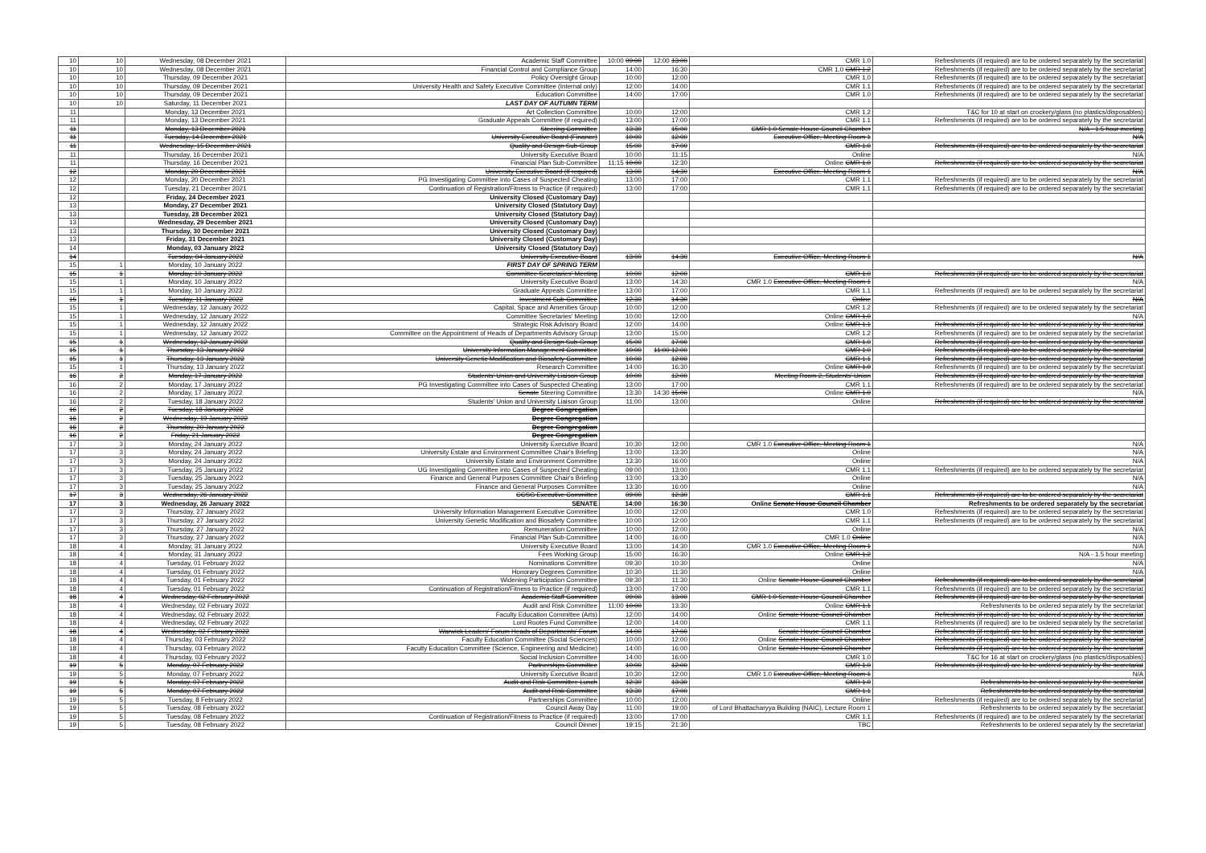| 10 | 10 | Wednesday, 08 December 2021 | Academic Staff Committee | 10:00 09:00 | 12:00 13:00 | CMR 1.0 | Refreshments (if required) are to be ordered separately by the secretariat |
| 10 | 10 | Wednesday, 08 December 2021 | Financial Control and Compliance Group | 14:00 | 16:30 | CMR 1.0 CMR 1.2 | Refreshments (if required) are to be ordered separately by the secretariat |
| 10 | 10 | Thursday, 09 December 2021 | Policy Oversight Group | 10:00 | 12:00 | CMR 1.0 | Refreshments (if required) are to be ordered separately by the secretariat |
| 10 | 10 | Thursday, 09 December 2021 | University Health and Safety Executive Committee (Internal only) | 12:00 | 14:00 | CMR 1.1 | Refreshments (if required) are to be ordered separately by the secretariat |
| 10 | 10 | Thursday, 09 December 2021 | Education Committee | 14:00 | 17:00 | CMR 1.0 | Refreshments (if required) are to be ordered separately by the secretariat |
| 10 | 10 | Saturday, 11 December 2021 | LAST DAY OF AUTUMN TERM | | | | |
| 11 | | Monday, 13 December 2021 | Art Collection Committee | 10:00 | 12:00 | CMR 1.2 | T&C for 10 at start on crockery/glass (no plastics/disposables) |
| 11 | | Monday, 13 December 2021 | Graduate Appeals Committee (if required) | 13:00 | 17:00 | CMR 1.1 | Refreshments (if required) are to be ordered separately by the secretariat |
| 11 | | Monday, 13 December 2021 | Steering Committee | 13:30 | 15:00 | CMR 1.0 Senate House Council Chamber | N/A - 1.5 hour meeting |
| 11 | | Tuesday, 14 December 2021 | University Executive Board (Finance) | 10:00 | 12:00 | Executive Office, Meeting Room 1 | N/A |
| 11 | | Wednesday, 15 December 2021 | Quality and Design Sub-Group | 15:00 | 17:00 | CMR 1.0 | Refreshments (if required) are to be ordered separately by the secretariat |
| 11 | | Thursday, 16 December 2021 | University Executive Board | 10:00 | 11:15 | Online | N/A |
| 11 | | Thursday, 16 December 2021 | Financial Plan Sub-Committee | 11:15 10:00 | 12:30 | Online CMR 1.0 | Refreshments (if required) are to be ordered separately by the secretariat |
| 12 | | Monday, 20 December 2021 | University Executive Board (If required) | 13:00 | 14:30 | Executive Office, Meeting Room 1 | N/A |
| 12 | | Monday, 20 December 2021 | PG Investigating Committee into Cases of Suspected Cheating | 13:00 | 17:00 | CMR 1.1 | Refreshments (if required) are to be ordered separately by the secretariat |
| 12 | | Tuesday, 21 December 2021 | Continuation of Registration/Fitness to Practice (if required) | 13:00 | 17:00 | CMR 1.1 | Refreshments (if required) are to be ordered separately by the secretariat |
| 12 | | Friday, 24 December 2021 | University Closed (Customary Day) | | | | |
| 13 | | Monday, 27 December 2021 | University Closed (Statutory Day) | | | | |
| 13 | | Tuesday, 28 December 2021 | University Closed (Statutory Day) | | | | |
| 13 | | Wednesday, 29 December 2021 | University Closed (Customary Day) | | | | |
| 13 | | Thursday, 30 December 2021 | University Closed (Customary Day) | | | | |
| 13 | | Friday, 31 December 2021 | University Closed (Customary Day) | | | | |
| 14 | | Monday, 03 January 2022 | University Closed (Statutory Day) | | | | |
| 14 | | Tuesday, 04 January 2022 | University Executive Board | 13:00 | 14:30 | Executive Office, Meeting Room 1 | N/A |
| 15 | 1 | Monday, 10 January 2022 | FIRST DAY OF SPRING TERM | | | | |
| 15 | 1 | Monday, 10 January 2022 | Committee Secretaries' Meeting | 10:00 | 12:00 | CMR 1.0 | Refreshments (if required) are to be ordered separately by the secretariat |
| 15 | 1 | Monday, 10 January 2022 | University Executive Board | 13:00 | 14:30 | CMR 1.0 Executive Office, Meeting Room 1 | N/A |
| 15 | 1 | Monday, 10 January 2022 | Graduate Appeals Committee | 13:00 | 17:00 | CMR 1.1 | Refreshments (if required) are to be ordered separately by the secretariat |
| 15 | 1 | Tuesday, 11 January 2022 | Investment Sub-Committee | 12:30 | 14:30 | Online | N/A |
| 15 | 1 | Wednesday, 12 January 2022 | Capital, Space and Amenities Group | 10:00 | 12:00 | CMR 1.2 | Refreshments (if required) are to be ordered separately by the secretariat |
| 15 | 1 | Wednesday, 12 January 2022 | Committee Secretaries' Meeting | 10:00 | 12:00 | Online CMR 1.0 | N/A |
| 15 | 1 | Wednesday, 12 January 2022 | Strategic Risk Advisory Board | 12:00 | 14:00 | Online CMR 1.1 | Refreshments (if required) are to be ordered separately by the secretariat |
| 15 | 1 | Wednesday, 12 January 2022 | Committee on the Appointment of Heads of Departments Advisory Group | 13:00 | 15:00 | CMR 1.2 | Refreshments (if required) are to be ordered separately by the secretariat |
| 15 | 1 | Wednesday, 12 January 2022 | Quality and Design Sub-Group | 15:00 | 17:00 | CMR 1.0 | Refreshments (if required) are to be ordered separately by the secretariat |
| 15 | 1 | Thursday, 13 January 2022 | University Information Management Committee | 10:00 | 11:00 12:00 | CMR 1.0 | Refreshments (if required) are to be ordered separately by the secretariat |
| 15 | 1 | Thursday, 13 January 2022 | University Genetic Modification and Biosafety Committee | 10:00 | 12:00 | CMR 1.1 | Refreshments (if required) are to be ordered separately by the secretariat |
| 15 | 1 | Thursday, 13 January 2022 | Research Committee | 14:00 | 16:30 | Online CMR 1.0 | Refreshments (if required) are to be ordered separately by the secretariat |
| 16 | 2 | Monday, 17 January 2022 | Students' Union and University Liaison Group | 10:00 | 12:00 | Meeting Room 2, Students' Union | Refreshments (if required) are to be ordered separately by the secretariat |
| 16 | 2 | Monday, 17 January 2022 | PG Investigating Committee into Cases of Suspected Cheating | 13:00 | 17:00 | CMR 1.1 | Refreshments (if required) are to be ordered separately by the secretariat |
| 16 | 2 | Monday, 17 January 2022 | Senate Steering Committee | 13:30 | 14:30 15:00 | Online CMR 1.0 | N/A |
| 16 | 2 | Tuesday, 18 January 2022 | Students' Union and University Liaison Group | 11:00 | 13:00 | Online | Refreshments (if required) are to be ordered separately by the secretariat |
| 16 | 2 | Tuesday, 18 January 2022 | Degree Congregation | | | | |
| 16 | 2 | Wednesday, 19 January 2022 | Degree Congregation | | | | |
| 16 | 2 | Thursday, 20 January 2022 | Degree Congregation | | | | |
| 16 | 2 | Friday, 21 January 2022 | Degree Congregation | | | | |
| 17 | 3 | Monday, 24 January 2022 | University Executive Board | 10:30 | 12:00 | CMR 1.0 Executive Office, Meeting Room 1 | N/A |
| 17 | 3 | Monday, 24 January 2022 | University Estate and Environment Committee Chair's Briefing | 13:00 | 13:30 | Online | N/A |
| 17 | 3 | Monday, 24 January 2022 | University Estate and Environment Committee | 13:30 | 16:00 | Online | N/A |
| 17 | 3 | Tuesday, 25 January 2022 | UG Investigating Committee into Cases of Suspected Cheating | 09:00 | 13:00 | CMR 1.1 | Refreshments (if required) are to be ordered separately by the secretariat |
| 17 | 3 | Tuesday, 25 January 2022 | Finance and General Purposes Committee Chair's Briefing | 13:00 | 13:30 | Online | N/A |
| 17 | 3 | Tuesday, 25 January 2022 | Finance and General Purposes Committee | 13:30 | 16:00 | Online | N/A |
| 17 | 3 | Wednesday, 26 January 2022 | CCSG Executive Committee | 09:00 | 12:30 | CMR 1.1 | Refreshments (if required) are to be ordered separately by the secretariat |
| 17 | 3 | Wednesday, 26 January 2022 | SENATE | 14:00 | 16:30 | Online Senate House Council Chamber | Refreshments to be ordered separately by the secretariat |
| 17 | 3 | Thursday, 27 January 2022 | University Information Management Executive Committee | 10:00 | 12:00 | CMR 1.0 | Refreshments (if required) are to be ordered separately by the secretariat |
| 17 | 3 | Thursday, 27 January 2022 | University Genetic Modification and Biosafety Committee | 10:00 | 12:00 | CMR 1.1 | Refreshments (if required) are to be ordered separately by the secretariat |
| 17 | 3 | Thursday, 27 January 2022 | Remuneration Committee | 10:00 | 12:00 | Online | N/A |
| 17 | 3 | Thursday, 27 January 2022 | Financial Plan Sub-Committee | 14:00 | 16:00 | CMR 1.0 Online | N/A |
| 18 | 4 | Monday, 31 January 2022 | University Executive Board | 13:00 | 14:30 | CMR 1.0 Executive Office, Meeting Room 1 | N/A |
| 18 | 4 | Monday, 31 January 2022 | Fees Working Group | 15:00 | 16:30 | Online CMR 1.2 | N/A - 1.5 hour meeting |
| 18 | 4 | Tuesday, 01 February 2022 | Nominations Committee | 09:30 | 10:30 | Online | N/A |
| 18 | 4 | Tuesday, 01 February 2022 | Honorary Degrees Committee | 10:30 | 11:30 | Online | N/A |
| 18 | 4 | Tuesday, 01 February 2022 | Widening Participation Committee | 09:30 | 11:30 | Online Senate House Council Chamber | Refreshments (if required) are to be ordered separately by the secretariat |
| 18 | 4 | Tuesday, 01 February 2022 | Continuation of Registration/Fitness to Practice (if required) | 13:00 | 17:00 | CMR 1.1 | Refreshments (if required) are to be ordered separately by the secretariat |
| 18 | 4 | Wednesday, 02 February 2022 | Academic Staff Committee | 09:00 | 13:00 | CMR 1.0 Senate House Council Chamber | Refreshments (if required) are to be ordered separately by the secretariat |
| 18 | 4 | Wednesday, 02 February 2022 | Audit and Risk Committee | 11:00 10:00 | 13:30 | Online CMR 1.1 | Refreshments to be ordered separately by the secretariat |
| 18 | 4 | Wednesday, 02 February 2022 | Faculty Education Committee (Arts) | 12:00 | 14:00 | Online Senate House Council Chamber | Refreshments (if required) are to be ordered separately by the secretariat |
| 18 | 4 | Wednesday, 02 February 2022 | Lord Rootes Fund Committee | 12:00 | 14:00 | CMR 1.1 | Refreshments (if required) are to be ordered separately by the secretariat |
| 18 | 4 | Wednesday, 02 February 2022 | Warwick Leaders' Forum Heads of Departments' Forum | 14:00 | 17:00 | Senate House Council Chamber | Refreshments (if required) are to be ordered separately by the secretariat |
| 18 | 4 | Thursday, 03 February 2022 | Faculty Education Committee (Social Sciences) | 10:00 | 12:00 | Online Senate House Council Chamber | Refreshments (if required) are to be ordered separately by the secretariat |
| 18 | 4 | Thursday, 03 February 2022 | Faculty Education Committee (Science, Engineering and Medicine) | 14:00 | 16:00 | Online Senate House Council Chamber | Refreshments (if required) are to be ordered separately by the secretariat |
| 18 | 4 | Thursday, 03 February 2022 | Social Inclusion Committee | 14:00 | 16:00 | CMR 1.0 | T&C for 16 at start on crockery/glass (no plastics/disposables) |
| 19 | 5 | Monday, 07 February 2022 | Partnerships Committee | 10:00 | 12:00 | CMR 1.0 | Refreshments (if required) are to be ordered separately by the secretariat |
| 19 | 5 | Monday, 07 February 2022 | University Executive Board | 10:30 | 12:00 | CMR 1.0 Executive Office, Meeting Room 1 | N/A |
| 19 | 5 | Monday, 07 February 2022 | Audit and Risk Committee Lunch | 12:30 | 13:30 | CMR 1.0 | Refreshments to be ordered separately by the secretariat |
| 19 | 5 | Monday, 07 February 2022 | Audit and Risk Committee | 13:30 | 17:00 | CMR 1.1 | Refreshments to be ordered separately by the secretariat |
| 19 | 5 | Tuesday, 8 February 2022 | Partnerships Committee | 10:00 | 12:00 | Online | Refreshments (if required) are to be ordered separately by the secretariat |
| 19 | 5 | Tuesday, 08 February 2022 | Council Away Day | 11:00 | 19:00 | of Lord Bhattacharyya Building (NAIC), Lecture Room 1 | Refreshments to be ordered separately by the secretariat |
| 19 | 5 | Tuesday, 08 February 2022 | Continuation of Registration/Fitness to Practice (if required) | 13:00 | 17:00 | CMR 1.1 | Refreshments (if required) are to be ordered separately by the secretariat |
| 19 | 5 | Tuesday, 08 February 2022 | Council Dinner | 19:15 | 21:30 | TBC | Refreshments to be ordered separately by the secretariat |